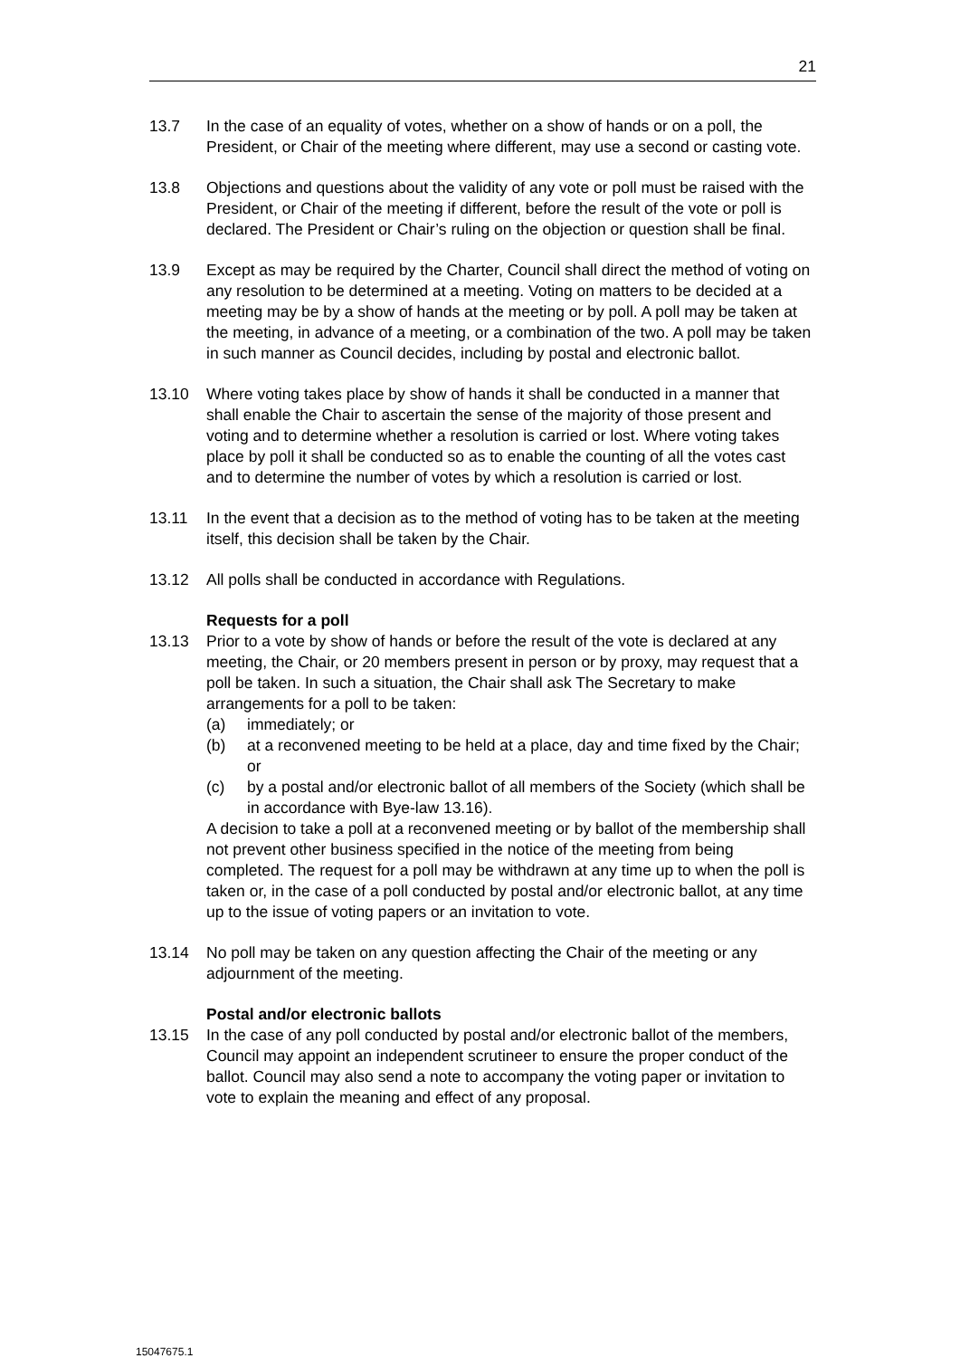21
13.7 In the case of an equality of votes, whether on a show of hands or on a poll, the President, or Chair of the meeting where different, may use a second or casting vote.
13.8 Objections and questions about the validity of any vote or poll must be raised with the President, or Chair of the meeting if different, before the result of the vote or poll is declared. The President or Chair’s ruling on the objection or question shall be final.
13.9 Except as may be required by the Charter, Council shall direct the method of voting on any resolution to be determined at a meeting. Voting on matters to be decided at a meeting may be by a show of hands at the meeting or by poll. A poll may be taken at the meeting, in advance of a meeting, or a combination of the two. A poll may be taken in such manner as Council decides, including by postal and electronic ballot.
13.10 Where voting takes place by show of hands it shall be conducted in a manner that shall enable the Chair to ascertain the sense of the majority of those present and voting and to determine whether a resolution is carried or lost. Where voting takes place by poll it shall be conducted so as to enable the counting of all the votes cast and to determine the number of votes by which a resolution is carried or lost.
13.11 In the event that a decision as to the method of voting has to be taken at the meeting itself, this decision shall be taken by the Chair.
13.12 All polls shall be conducted in accordance with Regulations.
Requests for a poll
13.13 Prior to a vote by show of hands or before the result of the vote is declared at any meeting, the Chair, or 20 members present in person or by proxy, may request that a poll be taken. In such a situation, the Chair shall ask The Secretary to make arrangements for a poll to be taken:
(a) immediately; or
(b) at a reconvened meeting to be held at a place, day and time fixed by the Chair; or
(c) by a postal and/or electronic ballot of all members of the Society (which shall be in accordance with Bye-law 13.16).
A decision to take a poll at a reconvened meeting or by ballot of the membership shall not prevent other business specified in the notice of the meeting from being completed. The request for a poll may be withdrawn at any time up to when the poll is taken or, in the case of a poll conducted by postal and/or electronic ballot, at any time up to the issue of voting papers or an invitation to vote.
13.14 No poll may be taken on any question affecting the Chair of the meeting or any adjournment of the meeting.
Postal and/or electronic ballots
13.15 In the case of any poll conducted by postal and/or electronic ballot of the members, Council may appoint an independent scrutineer to ensure the proper conduct of the ballot. Council may also send a note to accompany the voting paper or invitation to vote to explain the meaning and effect of any proposal.
15047675.1